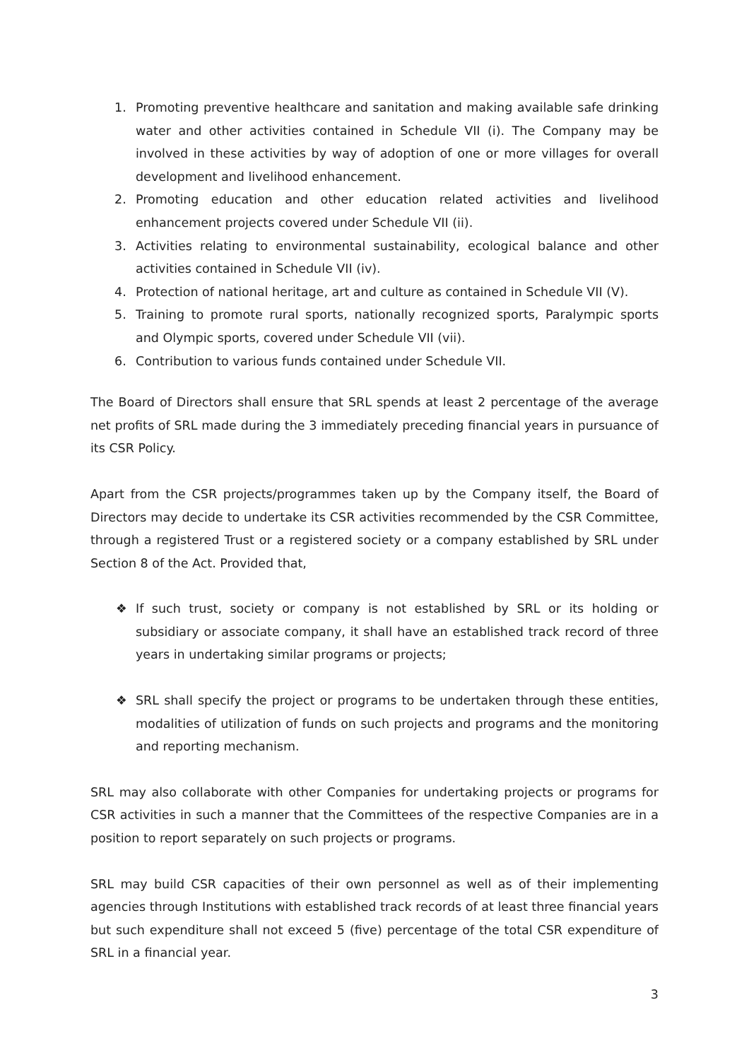1. Promoting preventive healthcare and sanitation and making available safe drinking water and other activities contained in Schedule VII (i). The Company may be involved in these activities by way of adoption of one or more villages for overall development and livelihood enhancement.
2. Promoting education and other education related activities and livelihood enhancement projects covered under Schedule VII (ii).
3. Activities relating to environmental sustainability, ecological balance and other activities contained in Schedule VII (iv).
4. Protection of national heritage, art and culture as contained in Schedule VII (V).
5. Training to promote rural sports, nationally recognized sports, Paralympic sports and Olympic sports, covered under Schedule VII (vii).
6. Contribution to various funds contained under Schedule VII.
The Board of Directors shall ensure that SRL spends at least 2 percentage of the average net profits of SRL made during the 3 immediately preceding financial years in pursuance of its CSR Policy.
Apart from the CSR projects/programmes taken up by the Company itself, the Board of Directors may decide to undertake its CSR activities recommended by the CSR Committee, through a registered Trust or a registered society or a company established by SRL under Section 8 of the Act. Provided that,
❖ If such trust, society or company is not established by SRL or its holding or subsidiary or associate company, it shall have an established track record of three years in undertaking similar programs or projects;
❖ SRL shall specify the project or programs to be undertaken through these entities, modalities of utilization of funds on such projects and programs and the monitoring and reporting mechanism.
SRL may also collaborate with other Companies for undertaking projects or programs for CSR activities in such a manner that the Committees of the respective Companies are in a position to report separately on such projects or programs.
SRL may build CSR capacities of their own personnel as well as of their implementing agencies through Institutions with established track records of at least three financial years but such expenditure shall not exceed 5 (five) percentage of the total CSR expenditure of SRL in a financial year.
3